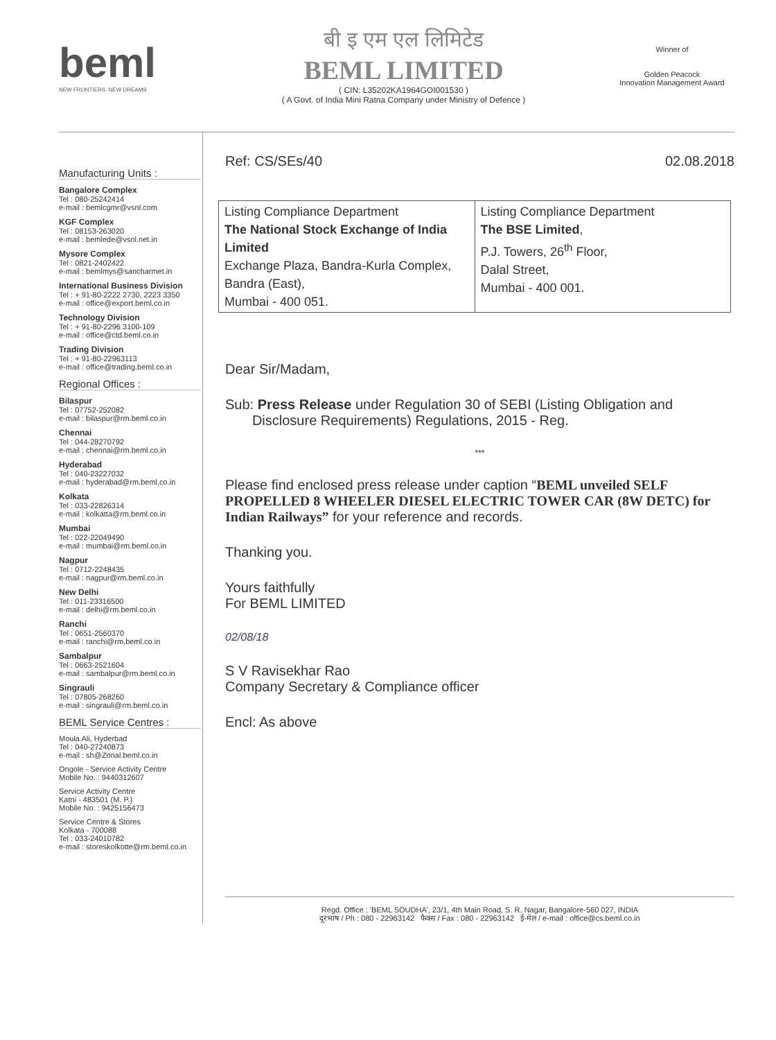beml
NEW FRONTIERS. NEW DREAMS
बी इ एम एल लिमिटेड
BEML LIMITED
( CIN: L35202KA1964GOI001530 )
( A Govt. of India Mini Ratna Company under Ministry of Defence )
Winner of
Golden Peacock
Innovation Management Award
Manufacturing Units :
Bangalore Complex
Tel : 080-25242414
e-mail : bemlcgmr@vsnl.com
KGF Complex
Tel : 08153-263020
e-mail : bemlede@vsnl.net.in
Mysore Complex
Tel : 0821-2402422
e-mail : bemlmys@sancharmet.in
International Business Division
Tel : + 91-80-2222 2730, 2223 3350
e-mail : office@export.beml.co.in
Technology Division
Tel : + 91-80-2296 3100-109
e-mail : office@ctd.beml.co.in
Trading Division
Tel : + 91-80-22963113
e-mail : office@trading.beml.co.in
Regional Offices :
Bilaspur
Tel : 07752-252082
e-mail : bilaspur@rm.beml.co.in
Chennai
Tel : 044-28270792
e-mail : chennai@rm.beml.co.in
Hyderabad
Tel : 040-23227032
e-mail : hyderabad@rm.beml.co.in
Kolkata
Tel : 033-22826314
e-mail : kolkatta@rm.beml.co.in
Mumbai
Tel : 022-22049490
e-mail : mumbai@rm.beml.co.in
Nagpur
Tel : 0712-2248435
e-mail : nagpur@rm.beml.co.in
New Delhi
Tel : 011-23316500
e-mail : delhi@rm.beml.co.in
Ranchi
Tel : 0651-2560370
e-mail : ranchi@rm.beml.co.in
Sambalpur
Tel : 0663-2521604
e-mail : sambalpur@rm.beml.co.in
Singrauli
Tel : 07805-268260
e-mail : singrauli@rm.beml.co.in
BEML Service Centres :
Moula Ali, Hyderbad
Tel : 040-27240873
e-mail : sh@Zonal.beml.co.in
Ongole - Service Activity Centre
Mobile No. : 9440312607
Service Activity Centre
Katni - 483501 (M. P.)
Mobile No. : 9425156473
Service Centre & Stores
Kolkata - 700088
Tel : 033-24010782
e-mail : storeskolkotte@rm.beml.co.in
Ref: CS/SEs/40 02.08.2018
| Listing Compliance Department The National Stock Exchange of India Limited Exchange Plaza, Bandra-Kurla Complex, Bandra (East), Mumbai - 400 051. | Listing Compliance Department The BSE Limited , P.J. Towers, 26<sup>th</sup> Floor, Dalal Street, Mumbai - 400 001. |
Dear Sir/Madam,
Sub: Press Release under Regulation 30 of SEBI (Listing Obligation and
Disclosure Requirements) Regulations, 2015 - Reg.
***
Please find enclosed press release under caption “BEML unveiled SELF PROPELLED 8 WHEELER DIESEL ELECTRIC TOWER CAR (8W DETC) for Indian Railways” for your reference and records.
Thanking you.
Yours faithfully
For BEML LIMITED
02/08/18
S V Ravisekhar Rao
Company Secretary & Compliance officer
Encl: As above
Regd. Office : 'BEML SOUDHA', 23/1, 4th Main Road, S. R. Nagar, Bangalore-560 027, INDIA
दूरभाष / Ph : 080 - 22963142 फैक्स / Fax : 080 - 22963142 ई-मेल / e-mail : office@cs.beml.co.in